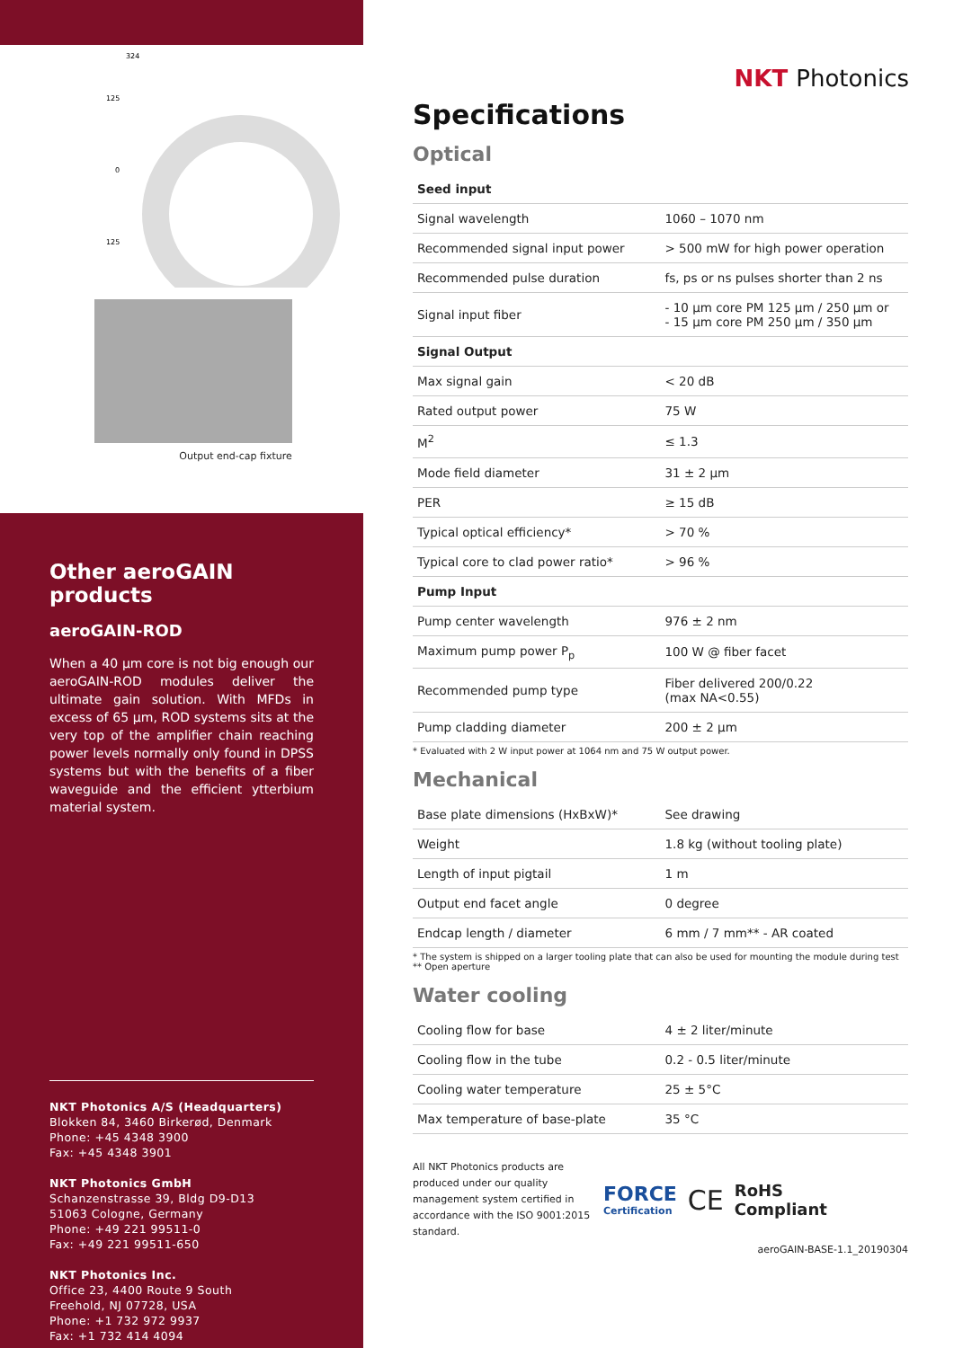324
125
0
125
Output end-cap fixture
Other aeroGAIN products
aeroGAIN-ROD
When a 40 µm core is not big enough our aeroGAIN-ROD modules deliver the ultimate gain solution. With MFDs in excess of 65 µm, ROD systems sits at the very top of the amplifier chain reaching power levels normally only found in DPSS systems but with the benefits of a fiber waveguide and the efficient ytterbium material system.
NKT Photonics A/S (Headquarters)
Blokken 84, 3460 Birkerød, Denmark
Phone: +45 4348 3900
Fax: +45 4348 3901
NKT Photonics GmbH
Schanzenstrasse 39, Bldg D9-D13
51063 Cologne, Germany
Phone: +49 221 99511-0
Fax: +49 221 99511-650
NKT Photonics Inc.
Office 23, 4400 Route 9 South
Freehold, NJ 07728, USA
Phone: +1 732 972 9937
Fax: +1 732 414 4094
NKT Photonics
Specifications
Optical
| Seed input | |
| Signal wavelength | 1060 – 1070 nm |
| Recommended signal input power | > 500 mW for high power operation |
| Recommended pulse duration | fs, ps or ns pulses shorter than 2 ns |
| Signal input fiber | - 10 µm core PM 125 µm / 250 µm or - 15 µm core PM 250 µm / 350 µm |
| Signal Output | |
| Max signal gain | < 20 dB |
| Rated output power | 75 W |
| M<sup>2</sup> | ≤ 1.3 |
| Mode field diameter | 31 ± 2 µm |
| PER | ≥ 15 dB |
| Typical optical efficiency* | > 70 % |
| Typical core to clad power ratio* | > 96 % |
| Pump Input | |
| Pump center wavelength | 976 ± 2 nm |
| Maximum pump power P<sub>p</sub> | 100 W @ fiber facet |
| Recommended pump type | Fiber delivered 200/0.22 (max NA<0.55) |
| Pump cladding diameter | 200 ± 2 µm |
* Evaluated with 2 W input power at 1064 nm and 75 W output power.
Mechanical
| Base plate dimensions (HxBxW)* | See drawing |
| Weight | 1.8 kg (without tooling plate) |
| Length of input pigtail | 1 m |
| Output end facet angle | 0 degree |
| Endcap length / diameter | 6 mm / 7 mm** - AR coated |
* The system is shipped on a larger tooling plate that can also be used for mounting the module during test
** Open aperture
Water cooling
| Cooling flow for base | 4 ± 2 liter/minute |
| Cooling flow in the tube | 0.2 - 0.5 liter/minute |
| Cooling water temperature | 25 ± 5°C |
| Max temperature of base-plate | 35 °C |
All NKT Photonics products are produced under our quality management system certified in accordance with the ISO 9001:2015 standard.
FORCE
Certification
CE
RoHS
Compliant
aeroGAIN-BASE-1.1_20190304